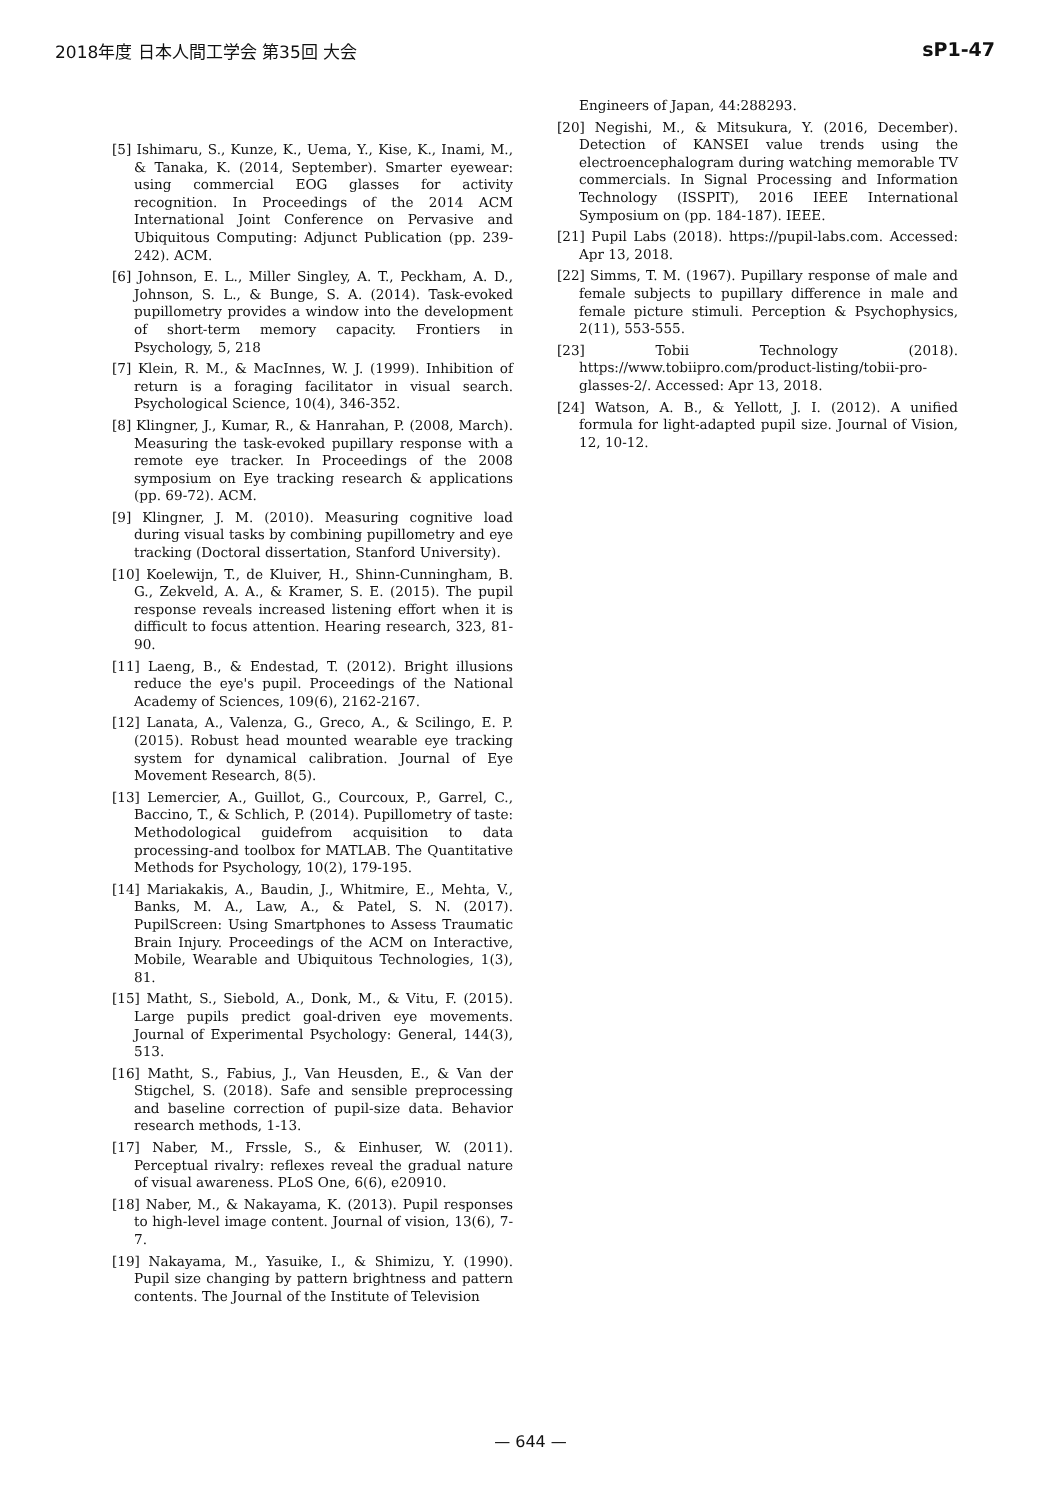2018年度 日本人間工学会 第35回 大会 sP1-47
[5] Ishimaru, S., Kunze, K., Uema, Y., Kise, K., Inami, M., & Tanaka, K. (2014, September). Smarter eyewear: using commercial EOG glasses for activity recognition. In Proceedings of the 2014 ACM International Joint Conference on Pervasive and Ubiquitous Computing: Adjunct Publication (pp. 239-242). ACM.
[6] Johnson, E. L., Miller Singley, A. T., Peckham, A. D., Johnson, S. L., & Bunge, S. A. (2014). Task-evoked pupillometry provides a window into the development of short-term memory capacity. Frontiers in Psychology, 5, 218
[7] Klein, R. M., & MacInnes, W. J. (1999). Inhibition of return is a foraging facilitator in visual search. Psychological Science, 10(4), 346-352.
[8] Klingner, J., Kumar, R., & Hanrahan, P. (2008, March). Measuring the task-evoked pupillary response with a remote eye tracker. In Proceedings of the 2008 symposium on Eye tracking research & applications (pp. 69-72). ACM.
[9] Klingner, J. M. (2010). Measuring cognitive load during visual tasks by combining pupillometry and eye tracking (Doctoral dissertation, Stanford University).
[10] Koelewijn, T., de Kluiver, H., Shinn-Cunningham, B. G., Zekveld, A. A., & Kramer, S. E. (2015). The pupil response reveals increased listening effort when it is difficult to focus attention. Hearing research, 323, 81-90.
[11] Laeng, B., & Endestad, T. (2012). Bright illusions reduce the eye's pupil. Proceedings of the National Academy of Sciences, 109(6), 2162-2167.
[12] Lanata, A., Valenza, G., Greco, A., & Scilingo, E. P. (2015). Robust head mounted wearable eye tracking system for dynamical calibration. Journal of Eye Movement Research, 8(5).
[13] Lemercier, A., Guillot, G., Courcoux, P., Garrel, C., Baccino, T., & Schlich, P. (2014). Pupillometry of taste: Methodological guidefrom acquisition to data processing-and toolbox for MATLAB. The Quantitative Methods for Psychology, 10(2), 179-195.
[14] Mariakakis, A., Baudin, J., Whitmire, E., Mehta, V., Banks, M. A., Law, A., & Patel, S. N. (2017). PupilScreen: Using Smartphones to Assess Traumatic Brain Injury. Proceedings of the ACM on Interactive, Mobile, Wearable and Ubiquitous Technologies, 1(3), 81.
[15] Matht, S., Siebold, A., Donk, M., & Vitu, F. (2015). Large pupils predict goal-driven eye movements. Journal of Experimental Psychology: General, 144(3), 513.
[16] Matht, S., Fabius, J., Van Heusden, E., & Van der Stigchel, S. (2018). Safe and sensible preprocessing and baseline correction of pupil-size data. Behavior research methods, 1-13.
[17] Naber, M., Frssle, S., & Einhuser, W. (2011). Perceptual rivalry: reflexes reveal the gradual nature of visual awareness. PLoS One, 6(6), e20910.
[18] Naber, M., & Nakayama, K. (2013). Pupil responses to high-level image content. Journal of vision, 13(6), 7-7.
[19] Nakayama, M., Yasuike, I., & Shimizu, Y. (1990). Pupil size changing by pattern brightness and pattern contents. The Journal of the Institute of Television
Engineers of Japan, 44:288293.
[20] Negishi, M., & Mitsukura, Y. (2016, December). Detection of KANSEI value trends using the electroencephalogram during watching memorable TV commercials. In Signal Processing and Information Technology (ISSPIT), 2016 IEEE International Symposium on (pp. 184-187). IEEE.
[21] Pupil Labs (2018). https://pupil-labs.com. Accessed: Apr 13, 2018.
[22] Simms, T. M. (1967). Pupillary response of male and female subjects to pupillary difference in male and female picture stimuli. Perception & Psychophysics, 2(11), 553-555.
[23] Tobii Technology (2018). https://www.tobiipro.com/product-listing/tobii-pro-glasses-2/. Accessed: Apr 13, 2018.
[24] Watson, A. B., & Yellott, J. I. (2012). A unified formula for light-adapted pupil size. Journal of Vision, 12, 10-12.
— 644 —